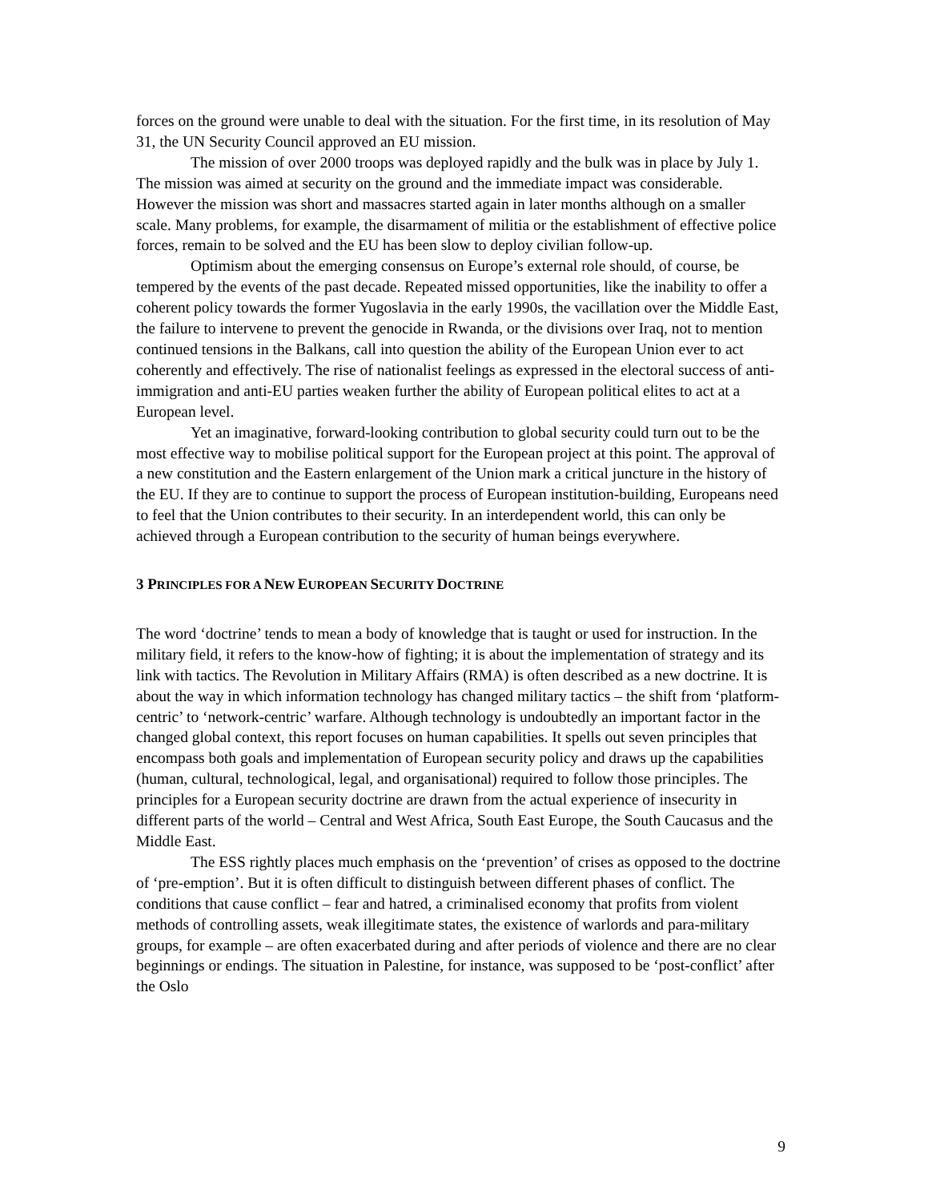forces on the ground were unable to deal with the situation. For the first time, in its resolution of May 31, the UN Security Council approved an EU mission.
The mission of over 2000 troops was deployed rapidly and the bulk was in place by July 1. The mission was aimed at security on the ground and the immediate impact was considerable. However the mission was short and massacres started again in later months although on a smaller scale. Many problems, for example, the disarmament of militia or the establishment of effective police forces, remain to be solved and the EU has been slow to deploy civilian follow-up.
Optimism about the emerging consensus on Europe’s external role should, of course, be tempered by the events of the past decade. Repeated missed opportunities, like the inability to offer a coherent policy towards the former Yugoslavia in the early 1990s, the vacillation over the Middle East, the failure to intervene to prevent the genocide in Rwanda, or the divisions over Iraq, not to mention continued tensions in the Balkans, call into question the ability of the European Union ever to act coherently and effectively. The rise of nationalist feelings as expressed in the electoral success of anti-immigration and anti-EU parties weaken further the ability of European political elites to act at a European level.
Yet an imaginative, forward-looking contribution to global security could turn out to be the most effective way to mobilise political support for the European project at this point. The approval of a new constitution and the Eastern enlargement of the Union mark a critical juncture in the history of the EU. If they are to continue to support the process of European institution-building, Europeans need to feel that the Union contributes to their security. In an interdependent world, this can only be achieved through a European contribution to the security of human beings everywhere.
3 PRINCIPLES FOR A NEW EUROPEAN SECURITY DOCTRINE
The word ‘doctrine’ tends to mean a body of knowledge that is taught or used for instruction. In the military field, it refers to the know-how of fighting; it is about the implementation of strategy and its link with tactics. The Revolution in Military Affairs (RMA) is often described as a new doctrine. It is about the way in which information technology has changed military tactics – the shift from ‘platform-centric’ to ‘network-centric’ warfare. Although technology is undoubtedly an important factor in the changed global context, this report focuses on human capabilities. It spells out seven principles that encompass both goals and implementation of European security policy and draws up the capabilities (human, cultural, technological, legal, and organisational) required to follow those principles. The principles for a European security doctrine are drawn from the actual experience of insecurity in different parts of the world – Central and West Africa, South East Europe, the South Caucasus and the Middle East.
The ESS rightly places much emphasis on the ‘prevention’ of crises as opposed to the doctrine of ‘pre-emption’. But it is often difficult to distinguish between different phases of conflict. The conditions that cause conflict – fear and hatred, a criminalised economy that profits from violent methods of controlling assets, weak illegitimate states, the existence of warlords and para-military groups, for example – are often exacerbated during and after periods of violence and there are no clear beginnings or endings. The situation in Palestine, for instance, was supposed to be ‘post-conflict’ after the Oslo
9